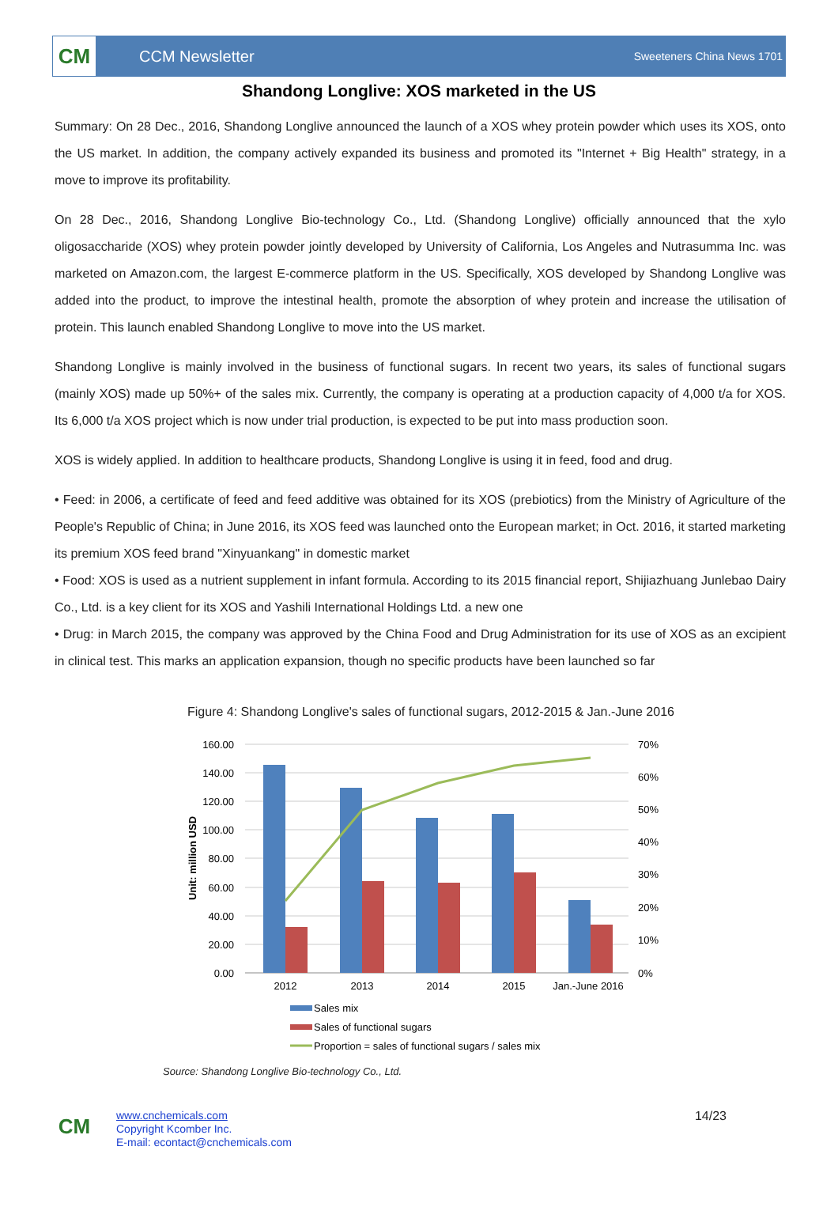CM
CCM Newsletter
Sweeteners China News 1701
Shandong Longlive: XOS marketed in the US
Summary: On 28 Dec., 2016, Shandong Longlive announced the launch of a XOS whey protein powder which uses its XOS, onto the US market. In addition, the company actively expanded its business and promoted its "Internet + Big Health" strategy, in a move to improve its profitability.
On 28 Dec., 2016, Shandong Longlive Bio-technology Co., Ltd. (Shandong Longlive) officially announced that the xylo oligosaccharide (XOS) whey protein powder jointly developed by University of California, Los Angeles and Nutrasumma Inc. was marketed on Amazon.com, the largest E-commerce platform in the US. Specifically, XOS developed by Shandong Longlive was added into the product, to improve the intestinal health, promote the absorption of whey protein and increase the utilisation of protein. This launch enabled Shandong Longlive to move into the US market.
Shandong Longlive is mainly involved in the business of functional sugars. In recent two years, its sales of functional sugars (mainly XOS) made up 50%+ of the sales mix. Currently, the company is operating at a production capacity of 4,000 t/a for XOS. Its 6,000 t/a XOS project which is now under trial production, is expected to be put into mass production soon.
XOS is widely applied. In addition to healthcare products, Shandong Longlive is using it in feed, food and drug.
• Feed: in 2006, a certificate of feed and feed additive was obtained for its XOS (prebiotics) from the Ministry of Agriculture of the People's Republic of China; in June 2016, its XOS feed was launched onto the European market; in Oct. 2016, it started marketing its premium XOS feed brand "Xinyuankang" in domestic market
• Food: XOS is used as a nutrient supplement in infant formula. According to its 2015 financial report, Shijiazhuang Junlebao Dairy Co., Ltd. is a key client for its XOS and Yashili International Holdings Ltd. a new one
• Drug: in March 2015, the company was approved by the China Food and Drug Administration for its use of XOS as an excipient in clinical test. This marks an application expansion, though no specific products have been launched so far
Figure 4: Shandong Longlive's sales of functional sugars, 2012-2015 & Jan.-June 2016
160.00
140.00
120.00
100.00
80.00
60.00
40.00
20.00
0.00
70%
60%
50%
40%
30%
20%
10%
0%
Unit: million USD
2012
2013
2014
2015
Jan.-June 2016
Sales mix
Sales of functional sugars
Proportion = sales of functional sugars / sales mix
Source: Shandong Longlive Bio-technology Co., Ltd.
CM
www.cnchemicals.com
Copyright Kcomber Inc.
E-mail: econtact@cnchemicals.com
14/23